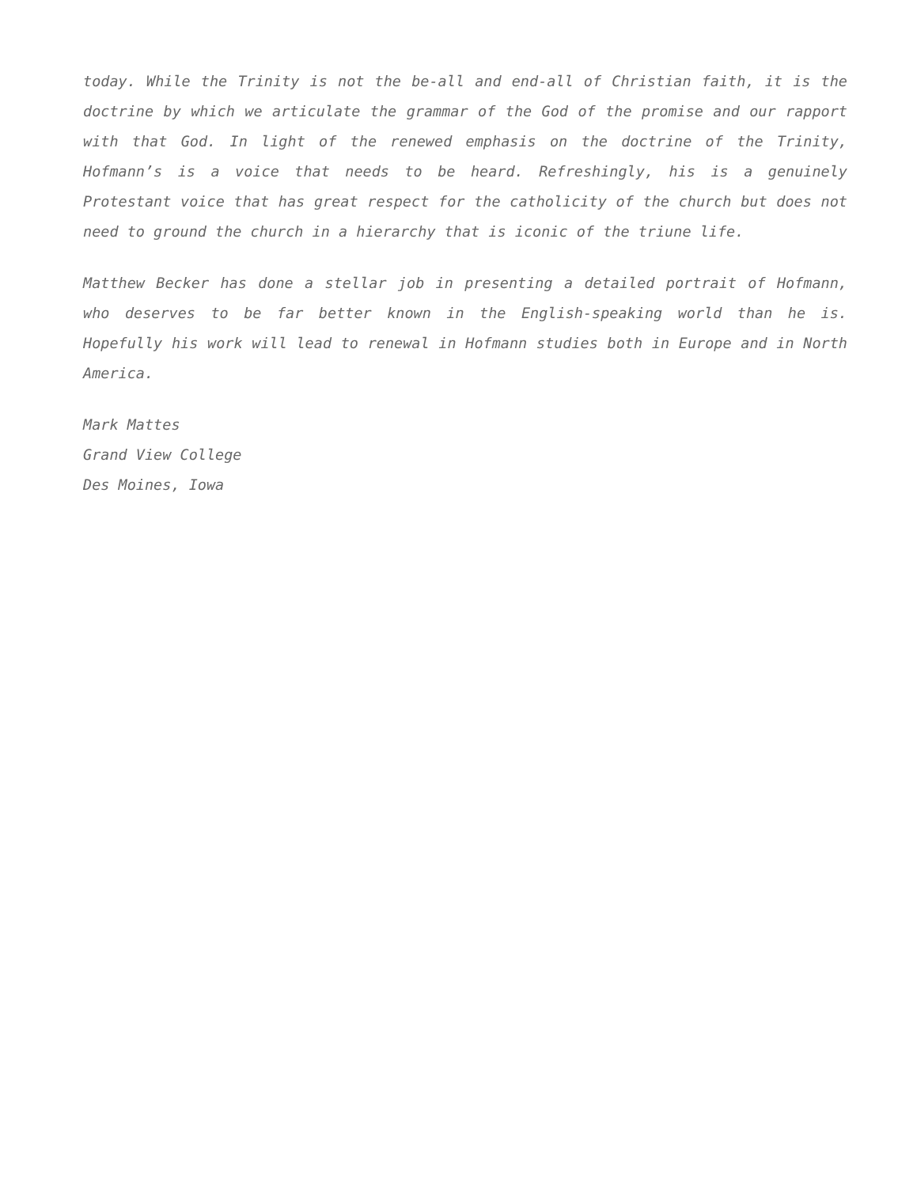today. While the Trinity is not the be-all and end-all of Christian faith, it is the doctrine by which we articulate the grammar of the God of the promise and our rapport with that God. In light of the renewed emphasis on the doctrine of the Trinity, Hofmann’s is a voice that needs to be heard. Refreshingly, his is a genuinely Protestant voice that has great respect for the catholicity of the church but does not need to ground the church in a hierarchy that is iconic of the triune life.
Matthew Becker has done a stellar job in presenting a detailed portrait of Hofmann, who deserves to be far better known in the English-speaking world than he is. Hopefully his work will lead to renewal in Hofmann studies both in Europe and in North America.
Mark Mattes
Grand View College
Des Moines, Iowa